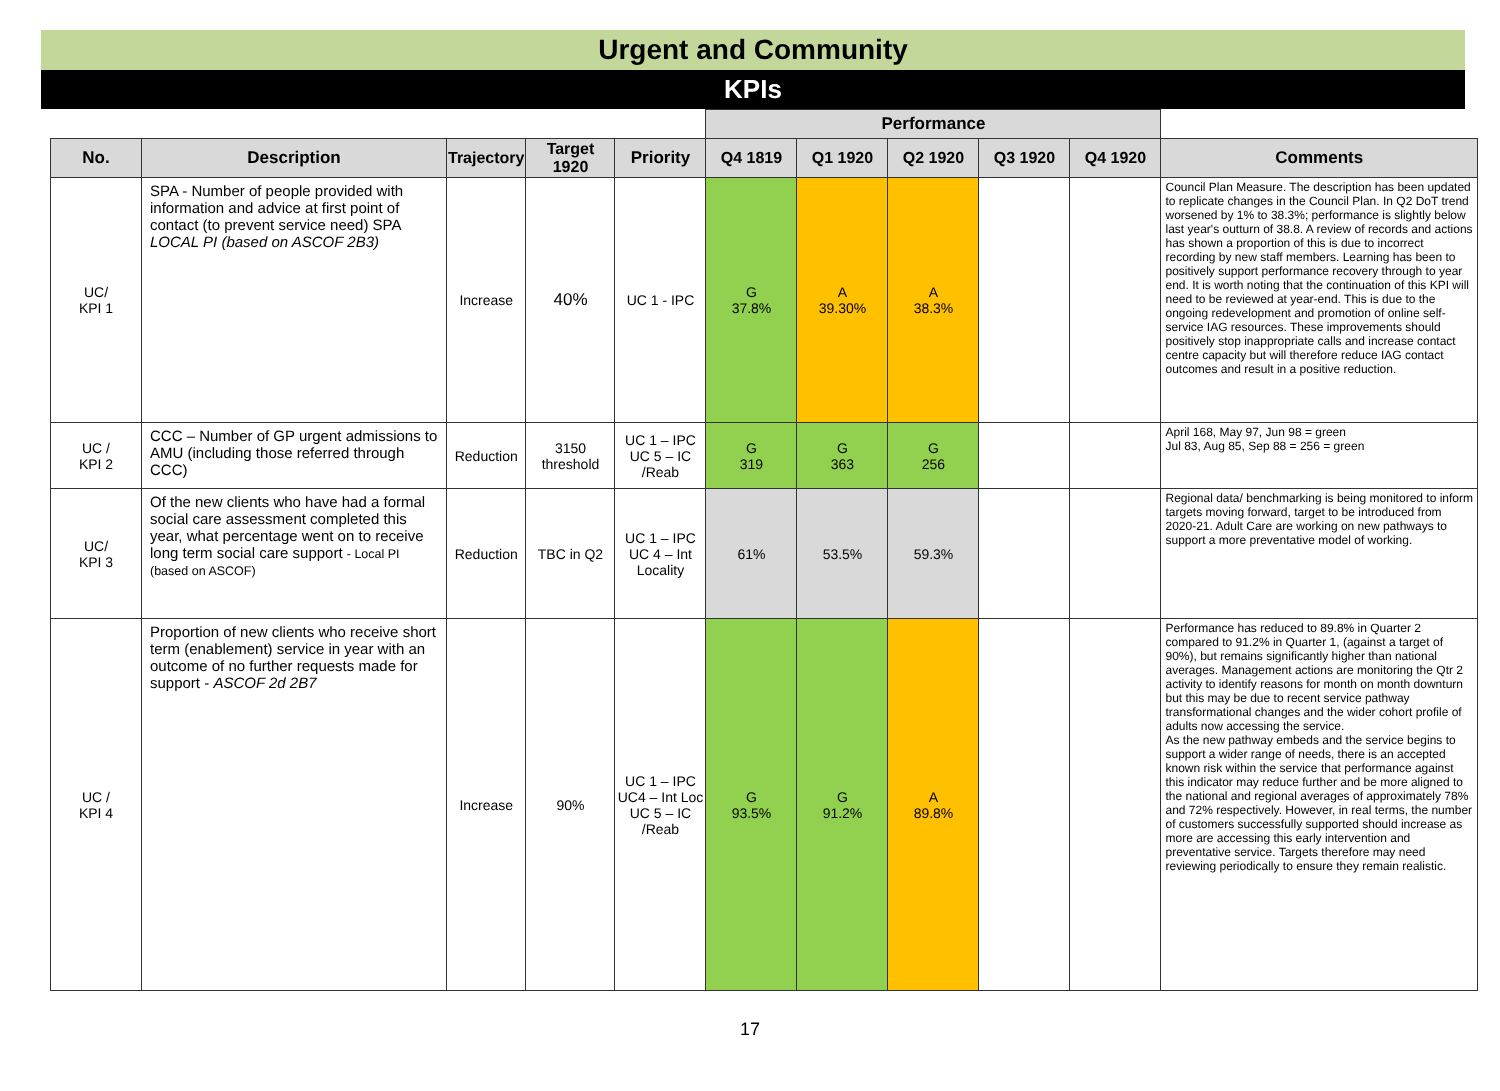Urgent and Community
KPIs
| | | | | | Performance | | | | | |
| No. | Description | Trajectory | Target 1920 | Priority | Q4 1819 | Q1 1920 | Q2 1920 | Q3 1920 | Q4 1920 | Comments |
| UC/ KPI 1 | SPA - Number of people provided with information and advice at first point of contact (to prevent service need) SPA LOCAL PI (based on ASCOF 2B3) | Increase | 40% | UC 1 - IPC | G 37.8% | A 39.30% | A 38.3% | | | Council Plan Measure. The description has been updated to replicate changes in the Council Plan. In Q2 DoT trend worsened by 1% to 38.3%; performance is slightly below last year's outturn of 38.8. A review of records and actions has shown a proportion of this is due to incorrect recording by new staff members. Learning has been to positively support performance recovery through to year end. It is worth noting that the continuation of this KPI will need to be reviewed at year-end. This is due to the ongoing redevelopment and promotion of online self-service IAG resources. These improvements should positively stop inappropriate calls and increase contact centre capacity but will therefore reduce IAG contact outcomes and result in a positive reduction. |
| UC / KPI 2 | CCC – Number of GP urgent admissions to AMU (including those referred through CCC) | Reduction | 3150 threshold | UC 1 – IPC UC 5 – IC /Reab | G 319 | G 363 | G 256 | | | April 168, May 97, Jun 98 = green Jul 83, Aug 85, Sep 88 = 256 = green |
| UC/ KPI 3 | Of the new clients who have had a formal social care assessment completed this year, what percentage went on to receive long term social care support - Local PI (based on ASCOF) | Reduction | TBC in Q2 | UC 1 – IPC UC 4 – Int Locality | 61% | 53.5% | 59.3% | | | Regional data/ benchmarking is being monitored to inform targets moving forward, target to be introduced from 2020-21. Adult Care are working on new pathways to support a more preventative model of working. |
| UC / KPI 4 | Proportion of new clients who receive short term (enablement) service in year with an outcome of no further requests made for support - ASCOF 2d 2B7 | Increase | 90% | UC 1 – IPC UC4 – Int Loc UC 5 – IC /Reab | G 93.5% | G 91.2% | A 89.8% | | | Performance has reduced to 89.8% in Quarter 2 compared to 91.2% in Quarter 1, (against a target of 90%), but remains significantly higher than national averages. Management actions are monitoring the Qtr 2 activity to identify reasons for month on month downturn but this may be due to recent service pathway transformational changes and the wider cohort profile of adults now accessing the service. As the new pathway embeds and the service begins to support a wider range of needs, there is an accepted known risk within the service that performance against this indicator may reduce further and be more aligned to the national and regional averages of approximately 78% and 72% respectively. However, in real terms, the number of customers successfully supported should increase as more are accessing this early intervention and preventative service. Targets therefore may need reviewing periodically to ensure they remain realistic. |
17